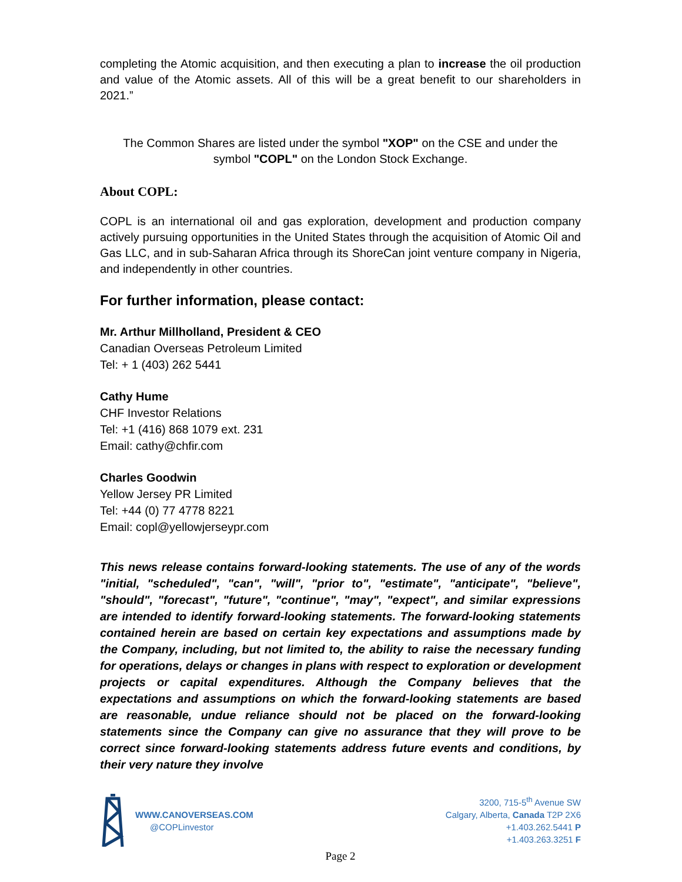completing the Atomic acquisition, and then executing a plan to increase the oil production and value of the Atomic assets. All of this will be a great benefit to our shareholders in 2021.”
The Common Shares are listed under the symbol "XOP" on the CSE and under the
symbol "COPL" on the London Stock Exchange.
About COPL:
COPL is an international oil and gas exploration, development and production company actively pursuing opportunities in the United States through the acquisition of Atomic Oil and Gas LLC, and in sub-Saharan Africa through its ShoreCan joint venture company in Nigeria, and independently in other countries.
For further information, please contact:
Mr. Arthur Millholland, President & CEO
Canadian Overseas Petroleum Limited
Tel: + 1 (403) 262 5441
Cathy Hume
CHF Investor Relations
Tel: +1 (416) 868 1079 ext. 231
Email: cathy@chfir.com
Charles Goodwin
Yellow Jersey PR Limited
Tel: +44 (0) 77 4778 8221
Email: copl@yellowjerseypr.com
This news release contains forward-looking statements. The use of any of the words "initial, "scheduled", "can", "will", "prior to", "estimate", "anticipate", "believe", "should", "forecast", "future", "continue", "may", "expect", and similar expressions are intended to identify forward-looking statements. The forward-looking statements contained herein are based on certain key expectations and assumptions made by the Company, including, but not limited to, the ability to raise the necessary funding for operations, delays or changes in plans with respect to exploration or development projects or capital expenditures. Although the Company believes that the expectations and assumptions on which the forward-looking statements are based are reasonable, undue reliance should not be placed on the forward-looking statements since the Company can give no assurance that they will prove to be correct since forward-looking statements address future events and conditions, by their very nature they involve
WWW.CANOVERSEAS.COM
@COPLinvestor
3200, 715-5<sup>th</sup> Avenue SW
Calgary, Alberta, Canada T2P 2X6
+1.403.262.5441 P
+1.403.263.3251 F
Page 2